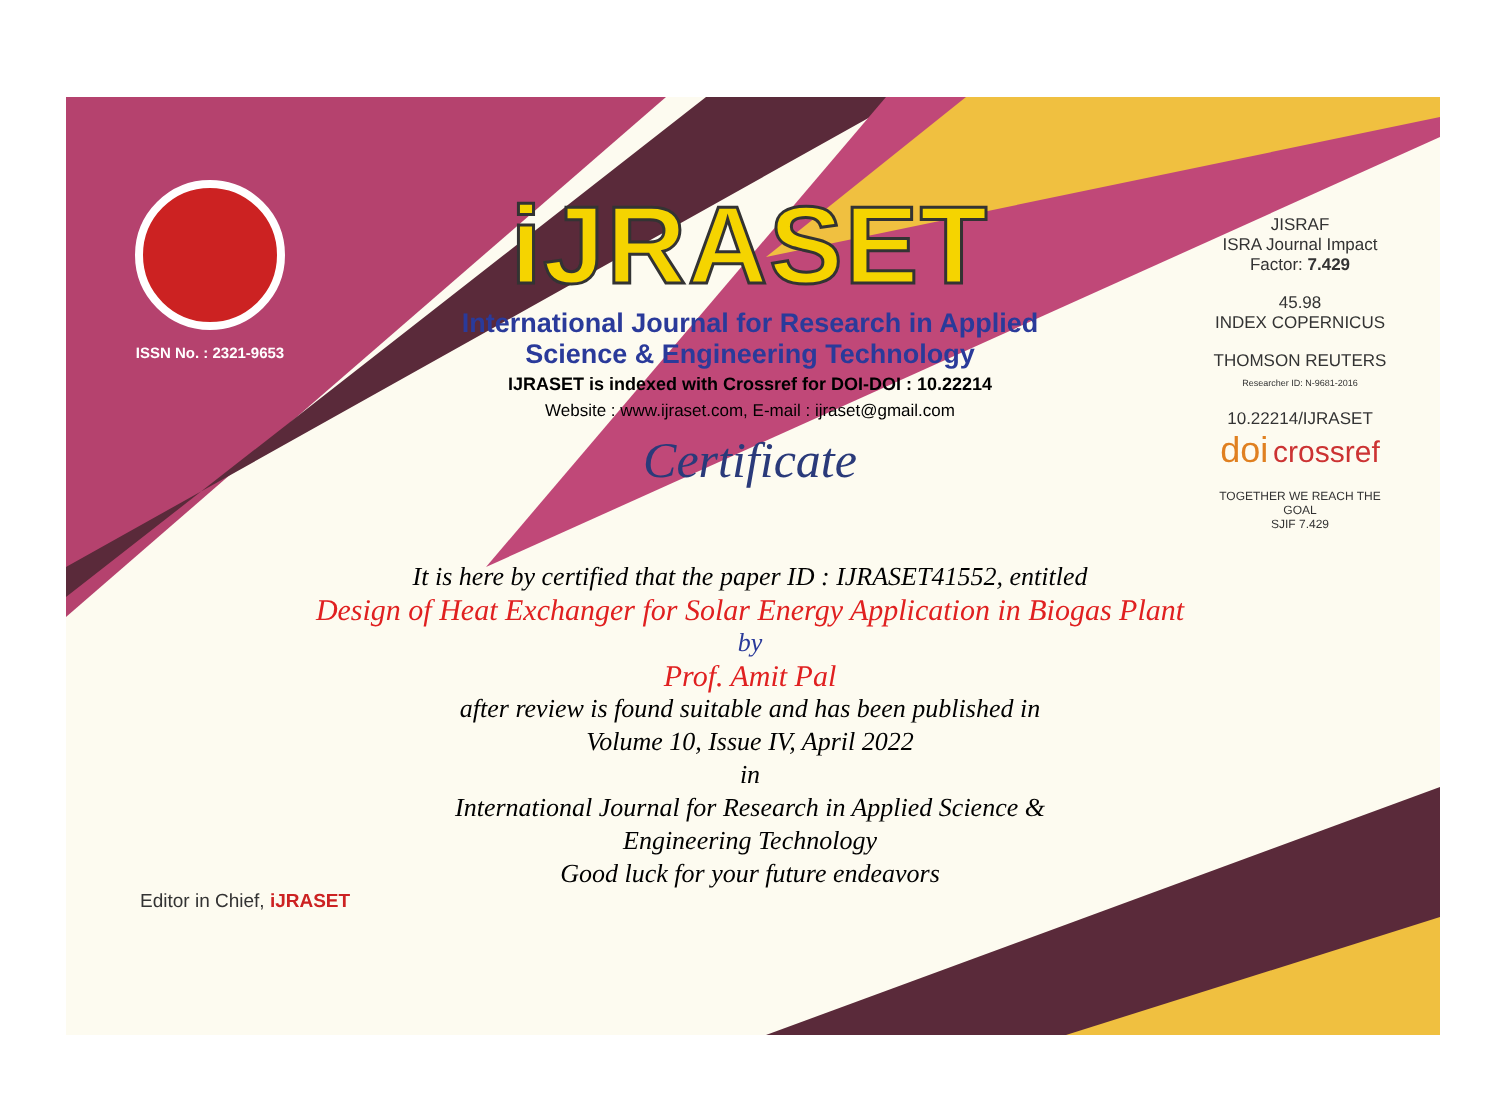ISSN No. : 2321-9653
iJRASET
International Journal for Research in Applied
Science & Engineering Technology
IJRASET is indexed with Crossref for DOI-DOI : 10.22214
Website : www.ijraset.com, E-mail : ijraset@gmail.com
Certificate
It is here by certified that the paper ID : IJRASET41552, entitled
Design of Heat Exchanger for Solar Energy Application in Biogas Plant
by
Prof. Amit Pal
after review is found suitable and has been published in
Volume 10, Issue IV, April 2022
in
International Journal for Research in Applied Science &
Engineering Technology
Good luck for your future endeavors
JISRAF
ISRA Journal Impact
Factor: 7.429
45.98
INDEX COPERNICUS
THOMSON REUTERS
Researcher ID: N-9681-2016
10.22214/IJRASET
doi crossref
TOGETHER WE REACH THE GOAL
SJIF 7.429
Editor in Chief, iJRASET